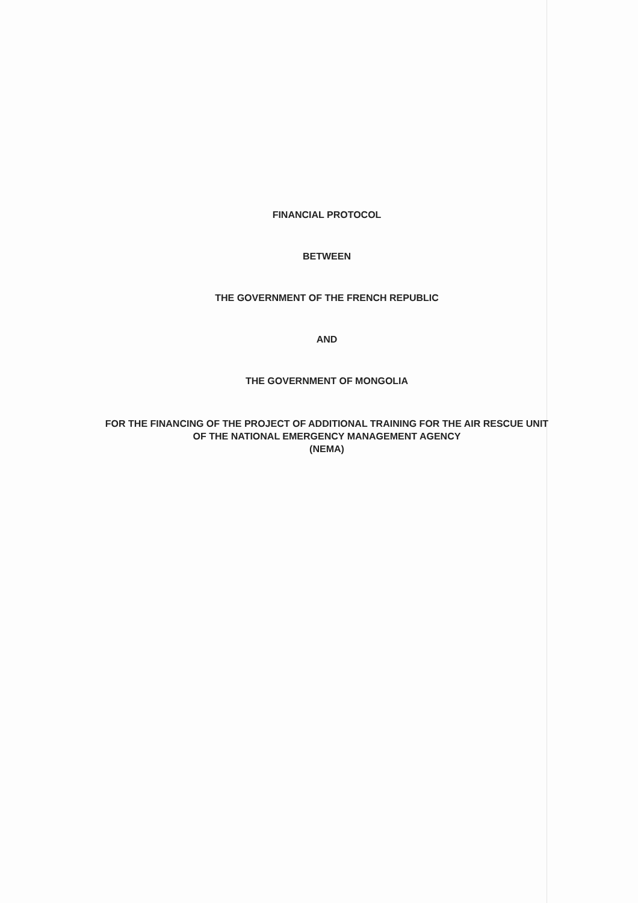FINANCIAL PROTOCOL
BETWEEN
THE GOVERNMENT OF THE FRENCH REPUBLIC
AND
THE GOVERNMENT OF MONGOLIA
FOR THE FINANCING OF THE PROJECT OF ADDITIONAL TRAINING FOR THE AIR RESCUE UNIT OF THE NATIONAL EMERGENCY MANAGEMENT AGENCY
(NEMA)